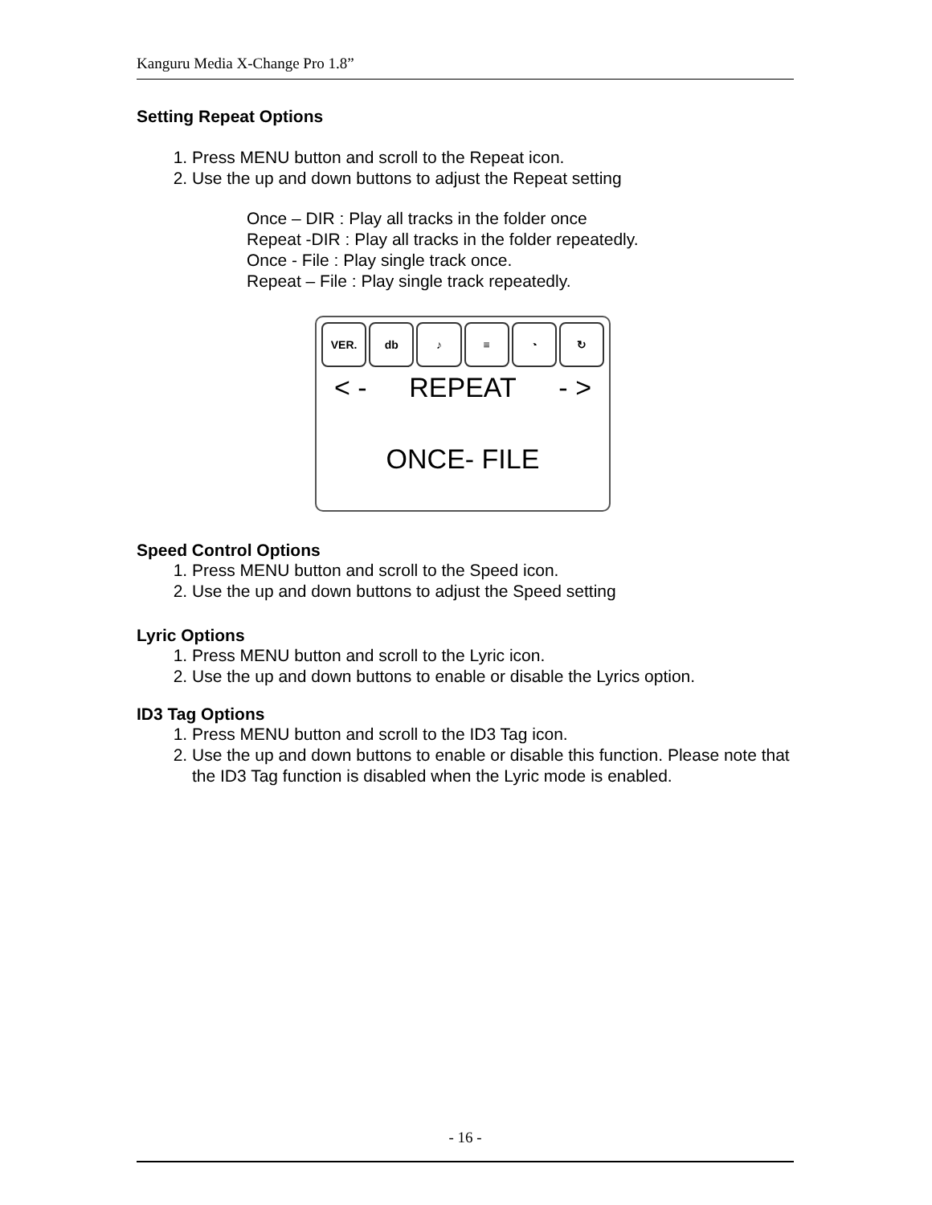Kanguru Media X-Change Pro 1.8”
Setting Repeat Options
1. Press MENU button and scroll to the Repeat icon.
2. Use the up and down buttons to adjust the Repeat setting
Once – DIR : Play all tracks in the folder once
Repeat -DIR : Play all tracks in the folder repeatedly.
Once - File : Play single track once.
Repeat – File : Play single track repeatedly.
VER. db ♪ ≡ ◔ ↻
< - REPEAT - >
ONCE- FILE
Speed Control Options
1. Press MENU button and scroll to the Speed icon.
2. Use the up and down buttons to adjust the Speed setting
Lyric Options
1. Press MENU button and scroll to the Lyric icon.
2. Use the up and down buttons to enable or disable the Lyrics option.
ID3 Tag Options
1. Press MENU button and scroll to the ID3 Tag icon.
2. Use the up and down buttons to enable or disable this function. Please note that the ID3 Tag function is disabled when the Lyric mode is enabled.
- 16 -